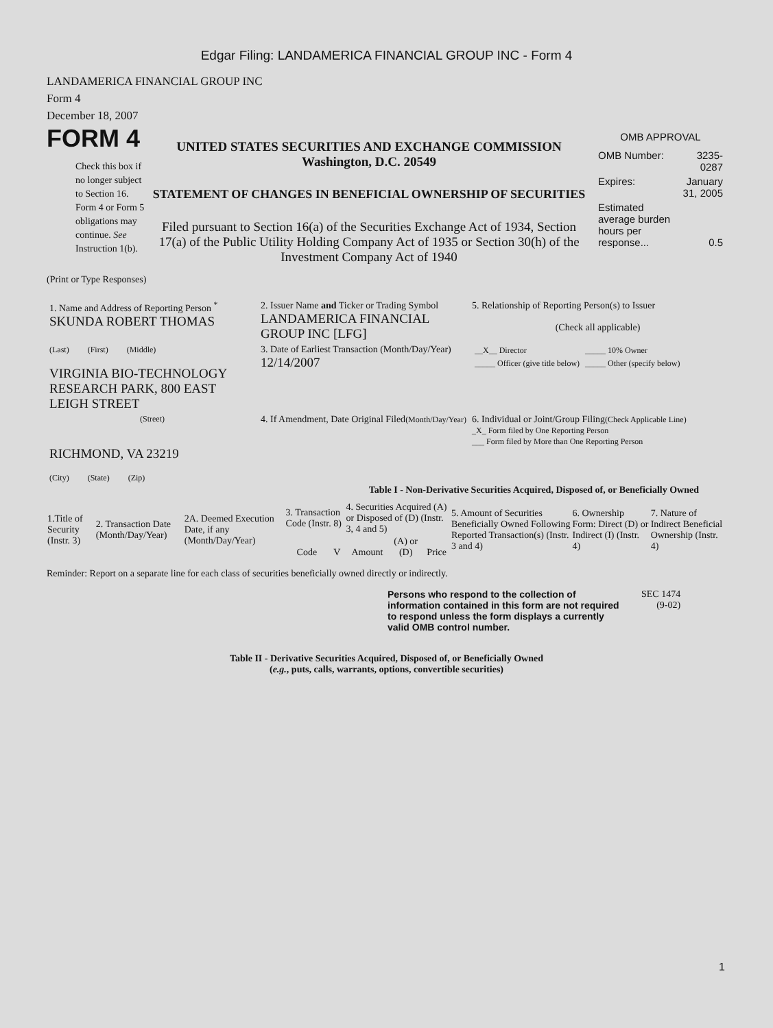Edgar Filing: LANDAMERICA FINANCIAL GROUP INC - Form 4
LANDAMERICA FINANCIAL GROUP INC
Form 4
December 18, 2007
FORM 4
Check this box if no longer subject to Section 16. Form 4 or Form 5 obligations may continue. See Instruction 1(b).
UNITED STATES SECURITIES AND EXCHANGE COMMISSION
Washington, D.C. 20549
STATEMENT OF CHANGES IN BENEFICIAL OWNERSHIP OF SECURITIES
Filed pursuant to Section 16(a) of the Securities Exchange Act of 1934, Section 17(a) of the Public Utility Holding Company Act of 1935 or Section 30(h) of the Investment Company Act of 1940
OMB APPROVAL
| OMB Number: | 3235-0287 |
| Expires: | January 31, 2005 |
| Estimated average burden hours per response... | 0.5 |
(Print or Type Responses)
| 1. Name and Address of Reporting Person <sup>*</sup> SKUNDA ROBERT THOMAS | 2. Issuer Name and Ticker or Trading Symbol LANDAMERICA FINANCIAL GROUP INC [LFG] | 5. Relationship of Reporting Person(s) to Issuer (Check all applicable) |
| (Last) (First) (Middle) VIRGINIA BIO-TECHNOLOGY RESEARCH PARK, 800 EAST LEIGH STREET | 3. Date of Earliest Transaction (Month/Day/Year) 12/14/2007 | / __X__ Director / _____ 10% Owner / / _____ Officer (give title below) / _____ Other (specify below) / |
| (Street) RICHMOND, VA 23219 (City) (State) (Zip) | 4. If Amendment, Date Original Filed (Month/Day/Year) | 6. Individual or Joint/Group Filing (Check Applicable Line) _X_ Form filed by One Reporting Person ___ Form filed by More than One Reporting Person |
Table I - Non-Derivative Securities Acquired, Disposed of, or Beneficially Owned
| 1.Title of Security (Instr. 3) | 2. Transaction Date (Month/Day/Year) | 2A. Deemed Execution Date, if any (Month/Day/Year) | 3. Transaction Code (Instr. 8) | | 4. Securities Acquired (A) or Disposed of (D) (Instr. 3, 4 and 5) | | | 5. Amount of Securities Beneficially Owned Following Reported Transaction(s) (Instr. 3 and 4) | 6. Ownership Form: Direct (D) or Indirect (I) (Instr. 4) | 7. Nature of Indirect Beneficial Ownership (Instr. 4) |
| --- | --- | --- | --- | --- | --- | --- | --- | --- | --- | --- |
| | | | Code | V | Amount | (A) or (D) | Price | | | |
Reminder: Report on a separate line for each class of securities beneficially owned directly or indirectly.
Persons who respond to the collection of information contained in this form are not required to respond unless the form displays a currently valid OMB control number.
SEC 1474
(9-02)
Table II - Derivative Securities Acquired, Disposed of, or Beneficially Owned
(e.g., puts, calls, warrants, options, convertible securities)
1